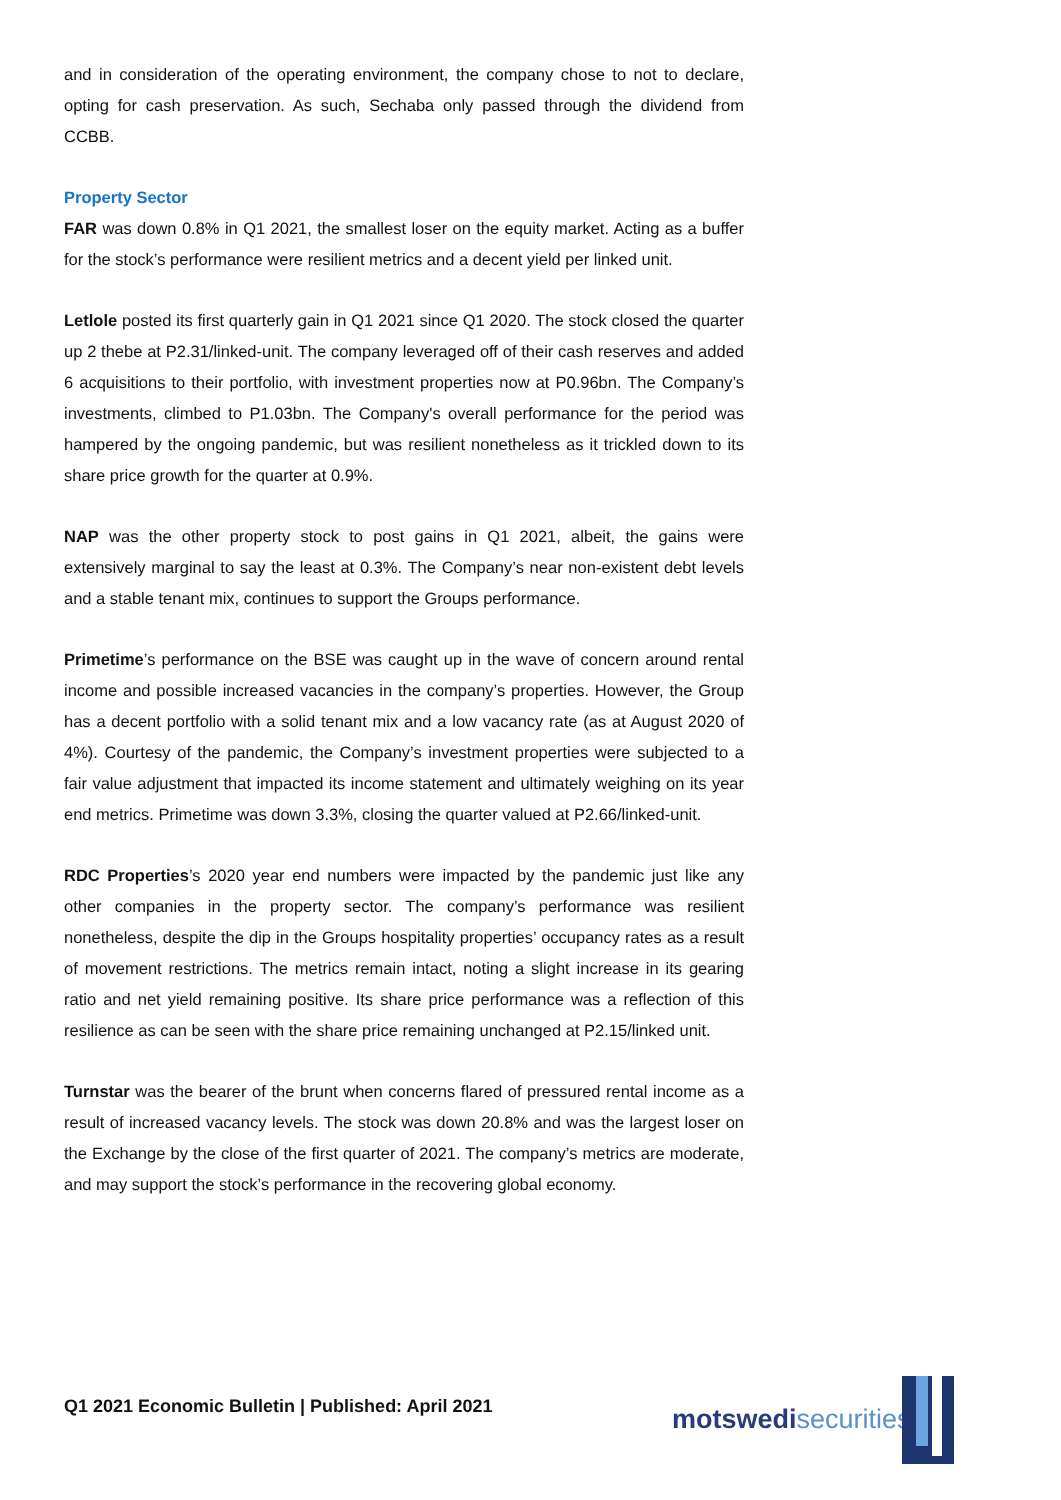and in consideration of the operating environment, the company chose to not to declare, opting for cash preservation. As such, Sechaba only passed through the dividend from CCBB.
Property Sector
FAR was down 0.8% in Q1 2021, the smallest loser on the equity market. Acting as a buffer for the stock’s performance were resilient metrics and a decent yield per linked unit.
Letlole posted its first quarterly gain in Q1 2021 since Q1 2020. The stock closed the quarter up 2 thebe at P2.31/linked-unit. The company leveraged off of their cash reserves and added 6 acquisitions to their portfolio, with investment properties now at P0.96bn. The Company’s investments, climbed to P1.03bn. The Company's overall performance for the period was hampered by the ongoing pandemic, but was resilient nonetheless as it trickled down to its share price growth for the quarter at 0.9%.
NAP was the other property stock to post gains in Q1 2021, albeit, the gains were extensively marginal to say the least at 0.3%. The Company’s near non-existent debt levels and a stable tenant mix, continues to support the Groups performance.
Primetime’s performance on the BSE was caught up in the wave of concern around rental income and possible increased vacancies in the company’s properties. However, the Group has a decent portfolio with a solid tenant mix and a low vacancy rate (as at August 2020 of 4%). Courtesy of the pandemic, the Company’s investment properties were subjected to a fair value adjustment that impacted its income statement and ultimately weighing on its year end metrics. Primetime was down 3.3%, closing the quarter valued at P2.66/linked-unit.
RDC Properties’s 2020 year end numbers were impacted by the pandemic just like any other companies in the property sector. The company’s performance was resilient nonetheless, despite the dip in the Groups hospitality properties’ occupancy rates as a result of movement restrictions. The metrics remain intact, noting a slight increase in its gearing ratio and net yield remaining positive. Its share price performance was a reflection of this resilience as can be seen with the share price remaining unchanged at P2.15/linked unit.
Turnstar was the bearer of the brunt when concerns flared of pressured rental income as a result of increased vacancy levels. The stock was down 20.8% and was the largest loser on the Exchange by the close of the first quarter of 2021. The company’s metrics are moderate, and may support the stock’s performance in the recovering global economy.
Q1 2021 Economic Bulletin | Published: April 2021
motswedi securities